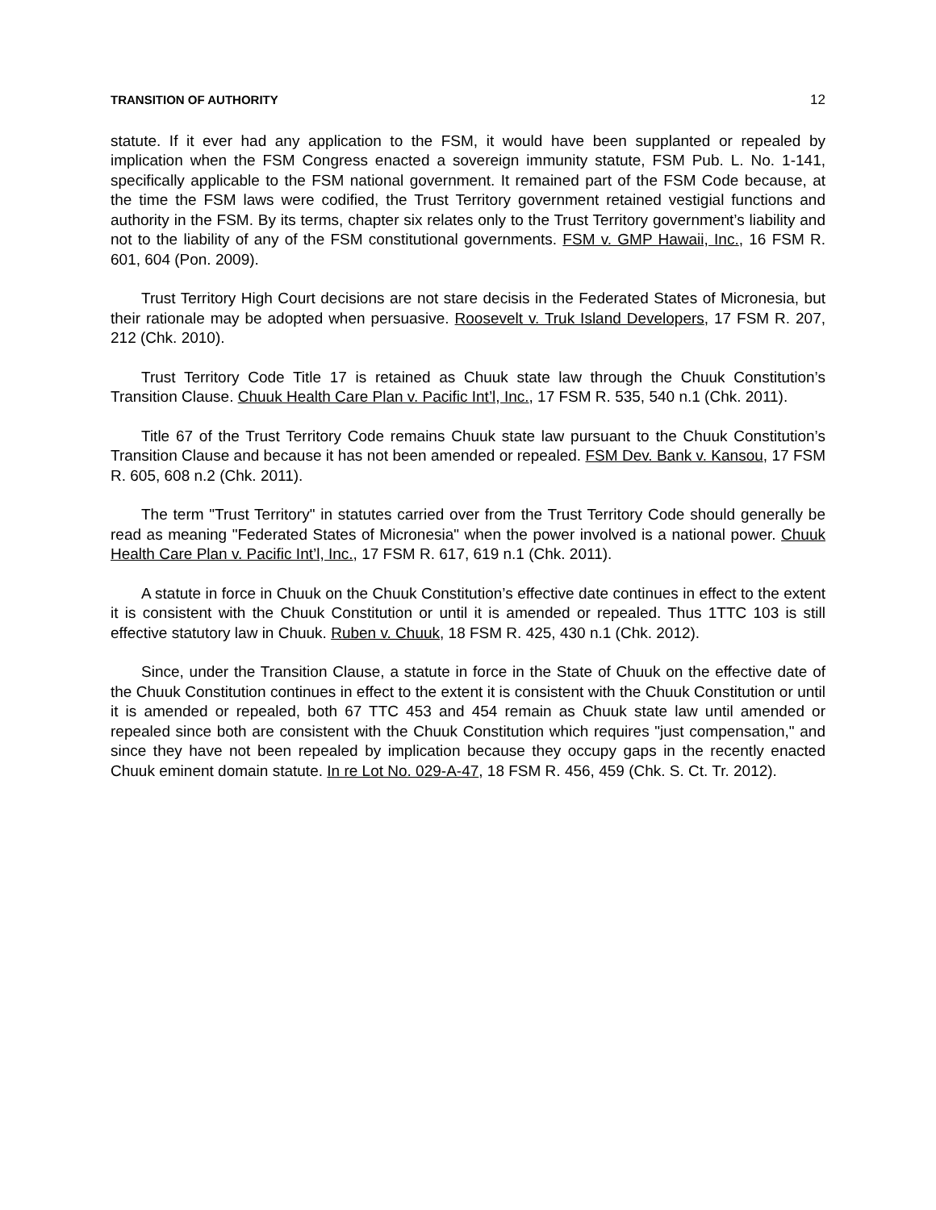TRANSITION OF AUTHORITY 12
statute. If it ever had any application to the FSM, it would have been supplanted or repealed by implication when the FSM Congress enacted a sovereign immunity statute, FSM Pub. L. No. 1-141, specifically applicable to the FSM national government. It remained part of the FSM Code because, at the time the FSM laws were codified, the Trust Territory government retained vestigial functions and authority in the FSM. By its terms, chapter six relates only to the Trust Territory government’s liability and not to the liability of any of the FSM constitutional governments. FSM v. GMP Hawaii, Inc., 16 FSM R. 601, 604 (Pon. 2009).
Trust Territory High Court decisions are not stare decisis in the Federated States of Micronesia, but their rationale may be adopted when persuasive. Roosevelt v. Truk Island Developers, 17 FSM R. 207, 212 (Chk. 2010).
Trust Territory Code Title 17 is retained as Chuuk state law through the Chuuk Constitution’s Transition Clause. Chuuk Health Care Plan v. Pacific Int’l, Inc., 17 FSM R. 535, 540 n.1 (Chk. 2011).
Title 67 of the Trust Territory Code remains Chuuk state law pursuant to the Chuuk Constitution’s Transition Clause and because it has not been amended or repealed. FSM Dev. Bank v. Kansou, 17 FSM R. 605, 608 n.2 (Chk. 2011).
The term "Trust Territory" in statutes carried over from the Trust Territory Code should generally be read as meaning "Federated States of Micronesia" when the power involved is a national power. Chuuk Health Care Plan v. Pacific Int’l, Inc., 17 FSM R. 617, 619 n.1 (Chk. 2011).
A statute in force in Chuuk on the Chuuk Constitution’s effective date continues in effect to the extent it is consistent with the Chuuk Constitution or until it is amended or repealed. Thus 1TTC 103 is still effective statutory law in Chuuk. Ruben v. Chuuk, 18 FSM R. 425, 430 n.1 (Chk. 2012).
Since, under the Transition Clause, a statute in force in the State of Chuuk on the effective date of the Chuuk Constitution continues in effect to the extent it is consistent with the Chuuk Constitution or until it is amended or repealed, both 67 TTC 453 and 454 remain as Chuuk state law until amended or repealed since both are consistent with the Chuuk Constitution which requires "just compensation," and since they have not been repealed by implication because they occupy gaps in the recently enacted Chuuk eminent domain statute. In re Lot No. 029-A-47, 18 FSM R. 456, 459 (Chk. S. Ct. Tr. 2012).